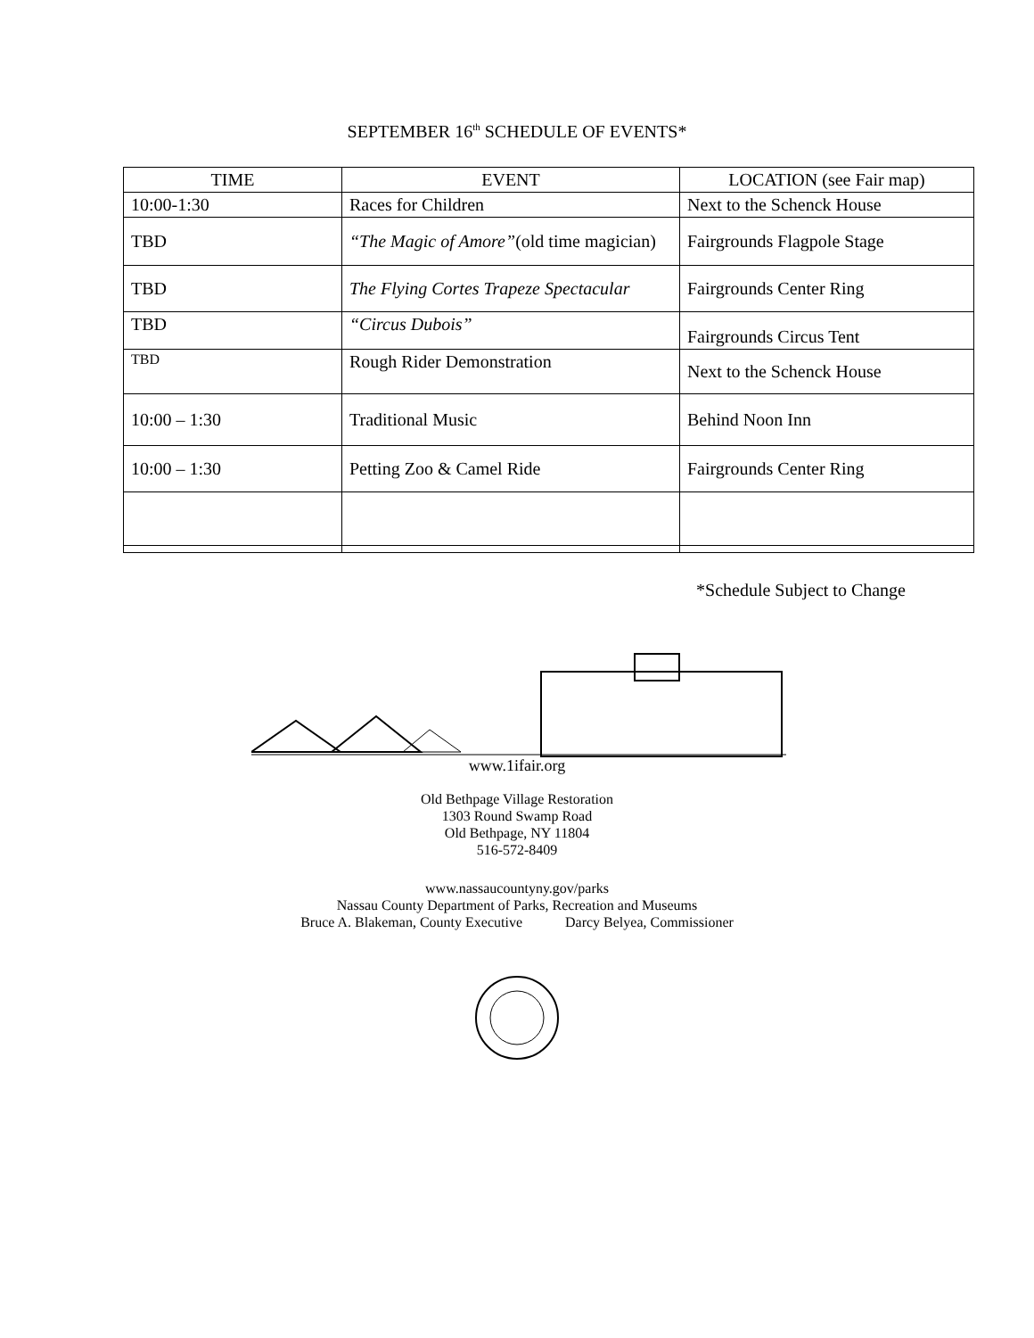SEPTEMBER 16<sup>th</sup> SCHEDULE OF EVENTS*
| TIME | EVENT | LOCATION (see Fair map) |
| --- | --- | --- |
| 10:00-1:30 | Races for Children | Next to the Schenck House |
| TBD | “The Magic of Amore” (old time magician) | Fairgrounds Flagpole Stage |
| TBD | The Flying Cortes Trapeze Spectacular | Fairgrounds Center Ring |
| TBD | “Circus Dubois” | Fairgrounds Circus Tent |
| TBD | Rough Rider Demonstration | Next to the Schenck House |
| 10:00 – 1:30 | Traditional Music | Behind Noon Inn |
| 10:00 – 1:30 | Petting Zoo & Camel Ride | Fairgrounds Center Ring |
*Schedule Subject to Change
www.1ifair.org
Old Bethpage Village Restoration
1303 Round Swamp Road
Old Bethpage, NY 11804
516-572-8409
www.nassaucountyny.gov/parks
Nassau County Department of Parks, Recreation and Museums
Bruce A. Blakeman, County Executive Darcy Belyea, Commissioner